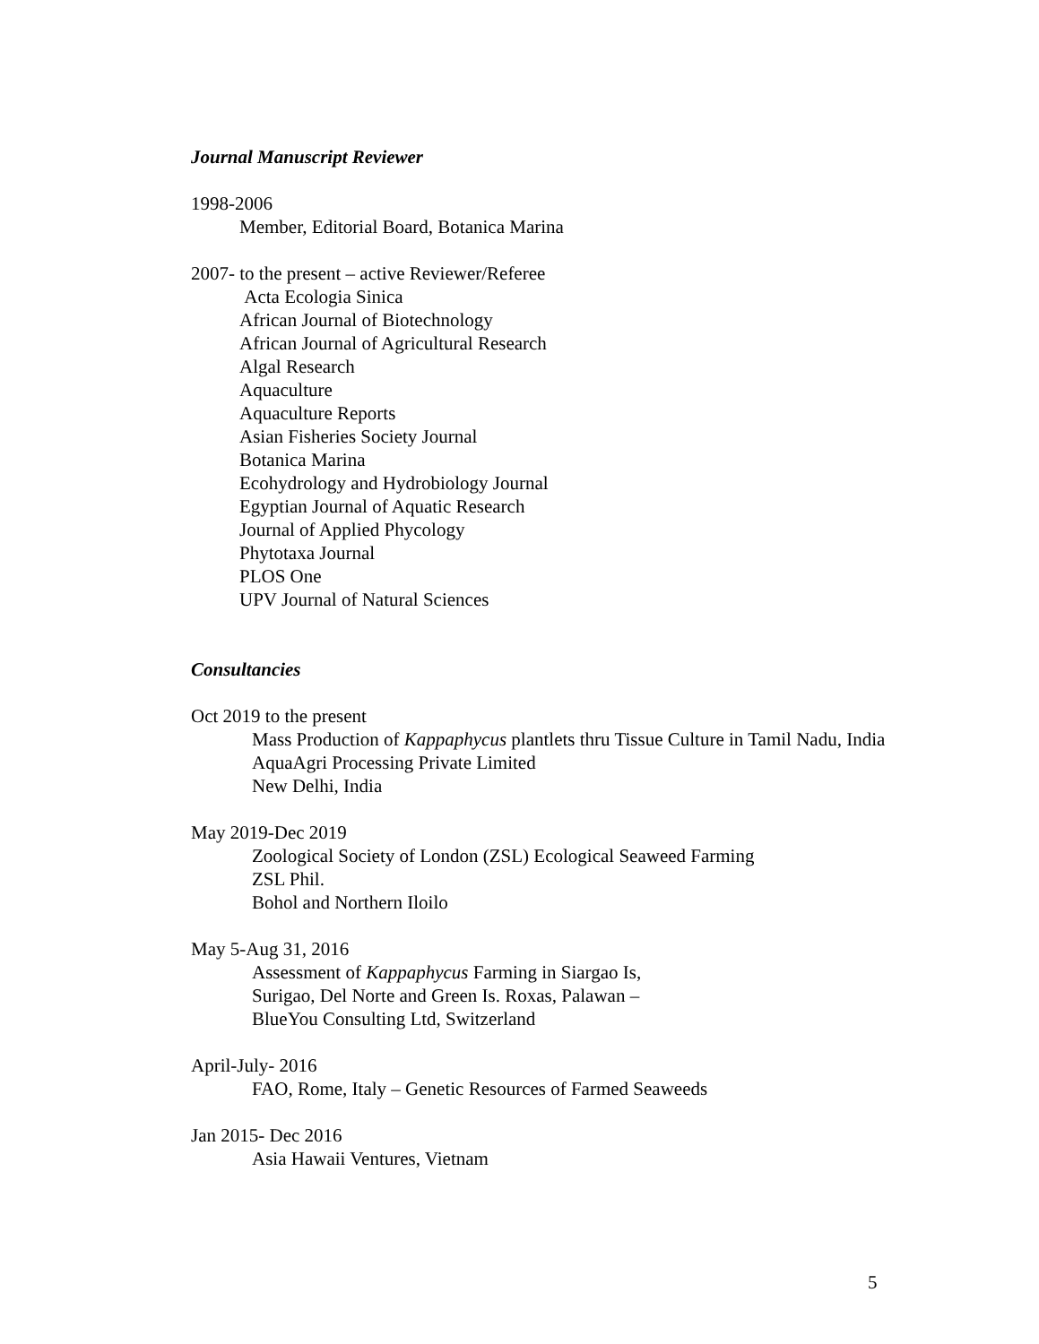Journal Manuscript Reviewer
1998-2006
Member, Editorial Board, Botanica Marina
2007- to the present – active Reviewer/Referee
Acta Ecologia Sinica
African Journal of Biotechnology
African Journal of Agricultural Research
Algal Research
Aquaculture
Aquaculture Reports
Asian Fisheries Society Journal
Botanica Marina
Ecohydrology and Hydrobiology Journal
Egyptian Journal of Aquatic Research
Journal of Applied Phycology
Phytotaxa Journal
PLOS One
UPV Journal of Natural Sciences
Consultancies
Oct 2019 to the present
Mass Production of Kappaphycus plantlets thru Tissue Culture in Tamil Nadu, India
AquaAgri Processing Private Limited
New Delhi, India
May 2019-Dec 2019
Zoological Society of London (ZSL) Ecological Seaweed Farming
ZSL Phil.
Bohol and Northern Iloilo
May 5-Aug 31, 2016
Assessment of Kappaphycus Farming in Siargao Is,
Surigao, Del Norte and Green Is. Roxas, Palawan –
BlueYou Consulting Ltd, Switzerland
April-July- 2016
FAO, Rome, Italy – Genetic Resources of Farmed Seaweeds
Jan 2015- Dec 2016
Asia Hawaii Ventures, Vietnam
5